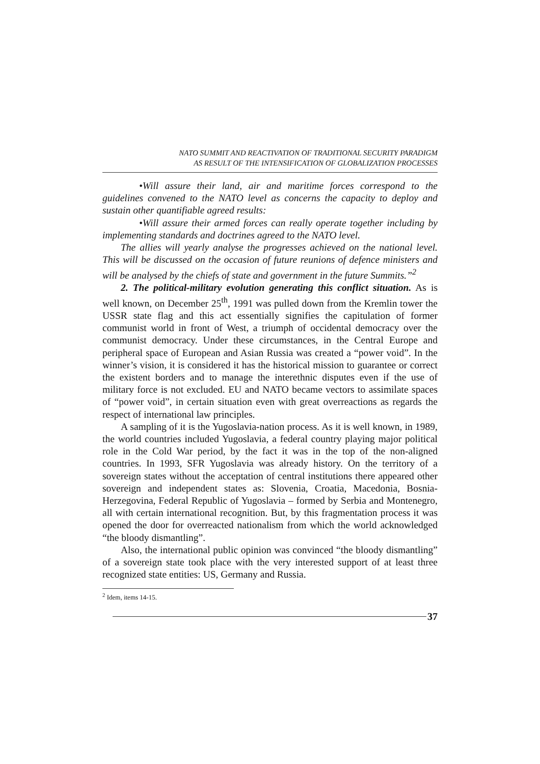NATO SUMMIT AND REACTIVATION OF TRADITIONAL SECURITY PARADIGM
AS RESULT OF THE INTENSIFICATION OF GLOBALIZATION PROCESSES
•Will assure their land, air and maritime forces correspond to the guidelines convened to the NATO level as concerns the capacity to deploy and sustain other quantifiable agreed results:
•Will assure their armed forces can really operate together including by implementing standards and doctrines agreed to the NATO level.
The allies will yearly analyse the progresses achieved on the national level. This will be discussed on the occasion of future reunions of defence ministers and will be analysed by the chiefs of state and government in the future Summits.”<sup>2</sup>
2. The political-military evolution generating this conflict situation. As is well known, on December 25<sup>th</sup>, 1991 was pulled down from the Kremlin tower the USSR state flag and this act essentially signifies the capitulation of former communist world in front of West, a triumph of occidental democracy over the communist democracy. Under these circumstances, in the Central Europe and peripheral space of European and Asian Russia was created a “power void”. In the winner’s vision, it is considered it has the historical mission to guarantee or correct the existent borders and to manage the interethnic disputes even if the use of military force is not excluded. EU and NATO became vectors to assimilate spaces of “power void”, in certain situation even with great overreactions as regards the respect of international law principles.
A sampling of it is the Yugoslavia-nation process. As it is well known, in 1989, the world countries included Yugoslavia, a federal country playing major political role in the Cold War period, by the fact it was in the top of the non-aligned countries. In 1993, SFR Yugoslavia was already history. On the territory of a sovereign states without the acceptation of central institutions there appeared other sovereign and independent states as: Slovenia, Croatia, Macedonia, Bosnia-Herzegovina, Federal Republic of Yugoslavia – formed by Serbia and Montenegro, all with certain international recognition. But, by this fragmentation process it was opened the door for overreacted nationalism from which the world acknowledged “the bloody dismantling”.
Also, the international public opinion was convinced “the bloody dismantling” of a sovereign state took place with the very interested support of at least three recognized state entities: US, Germany and Russia.
<sup>2</sup> Idem, items 14-15.
37